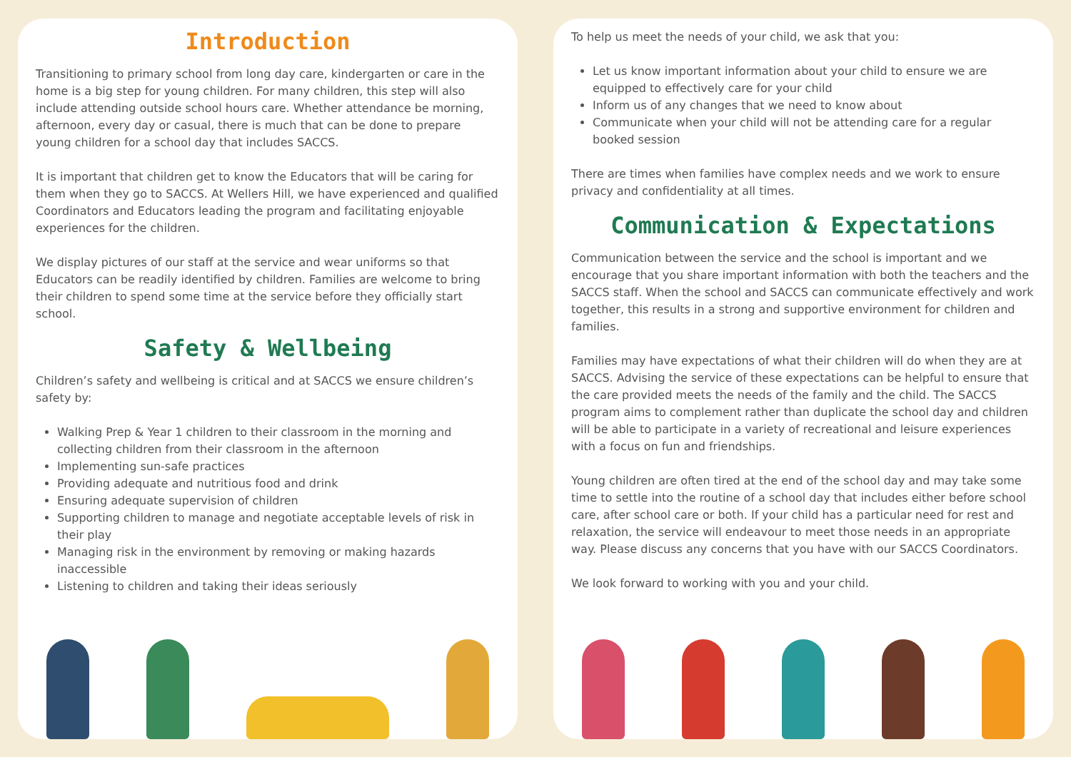Introduction
Transitioning to primary school from long day care, kindergarten or care in the home is a big step for young children. For many children, this step will also include attending outside school hours care. Whether attendance be morning, afternoon, every day or casual, there is much that can be done to prepare young children for a school day that includes SACCS.
It is important that children get to know the Educators that will be caring for them when they go to SACCS. At Wellers Hill, we have experienced and qualified Coordinators and Educators leading the program and facilitating enjoyable experiences for the children.
We display pictures of our staff at the service and wear uniforms so that Educators can be readily identified by children. Families are welcome to bring their children to spend some time at the service before they officially start school.
Safety & Wellbeing
Children’s safety and wellbeing is critical and at SACCS we ensure children’s safety by:
Walking Prep & Year 1 children to their classroom in the morning and collecting children from their classroom in the afternoon
Implementing sun-safe practices
Providing adequate and nutritious food and drink
Ensuring adequate supervision of children
Supporting children to manage and negotiate acceptable levels of risk in their play
Managing risk in the environment by removing or making hazards inaccessible
Listening to children and taking their ideas seriously
To help us meet the needs of your child, we ask that you:
Let us know important information about your child to ensure we are equipped to effectively care for your child
Inform us of any changes that we need to know about
Communicate when your child will not be attending care for a regular booked session
There are times when families have complex needs and we work to ensure privacy and confidentiality at all times.
Communication & Expectations
Communication between the service and the school is important and we encourage that you share important information with both the teachers and the SACCS staff. When the school and SACCS can communicate effectively and work together, this results in a strong and supportive environment for children and families.
Families may have expectations of what their children will do when they are at SACCS. Advising the service of these expectations can be helpful to ensure that the care provided meets the needs of the family and the child. The SACCS program aims to complement rather than duplicate the school day and children will be able to participate in a variety of recreational and leisure experiences with a focus on fun and friendships.
Young children are often tired at the end of the school day and may take some time to settle into the routine of a school day that includes either before school care, after school care or both. If your child has a particular need for rest and relaxation, the service will endeavour to meet those needs in an appropriate way. Please discuss any concerns that you have with our SACCS Coordinators.
We look forward to working with you and your child.